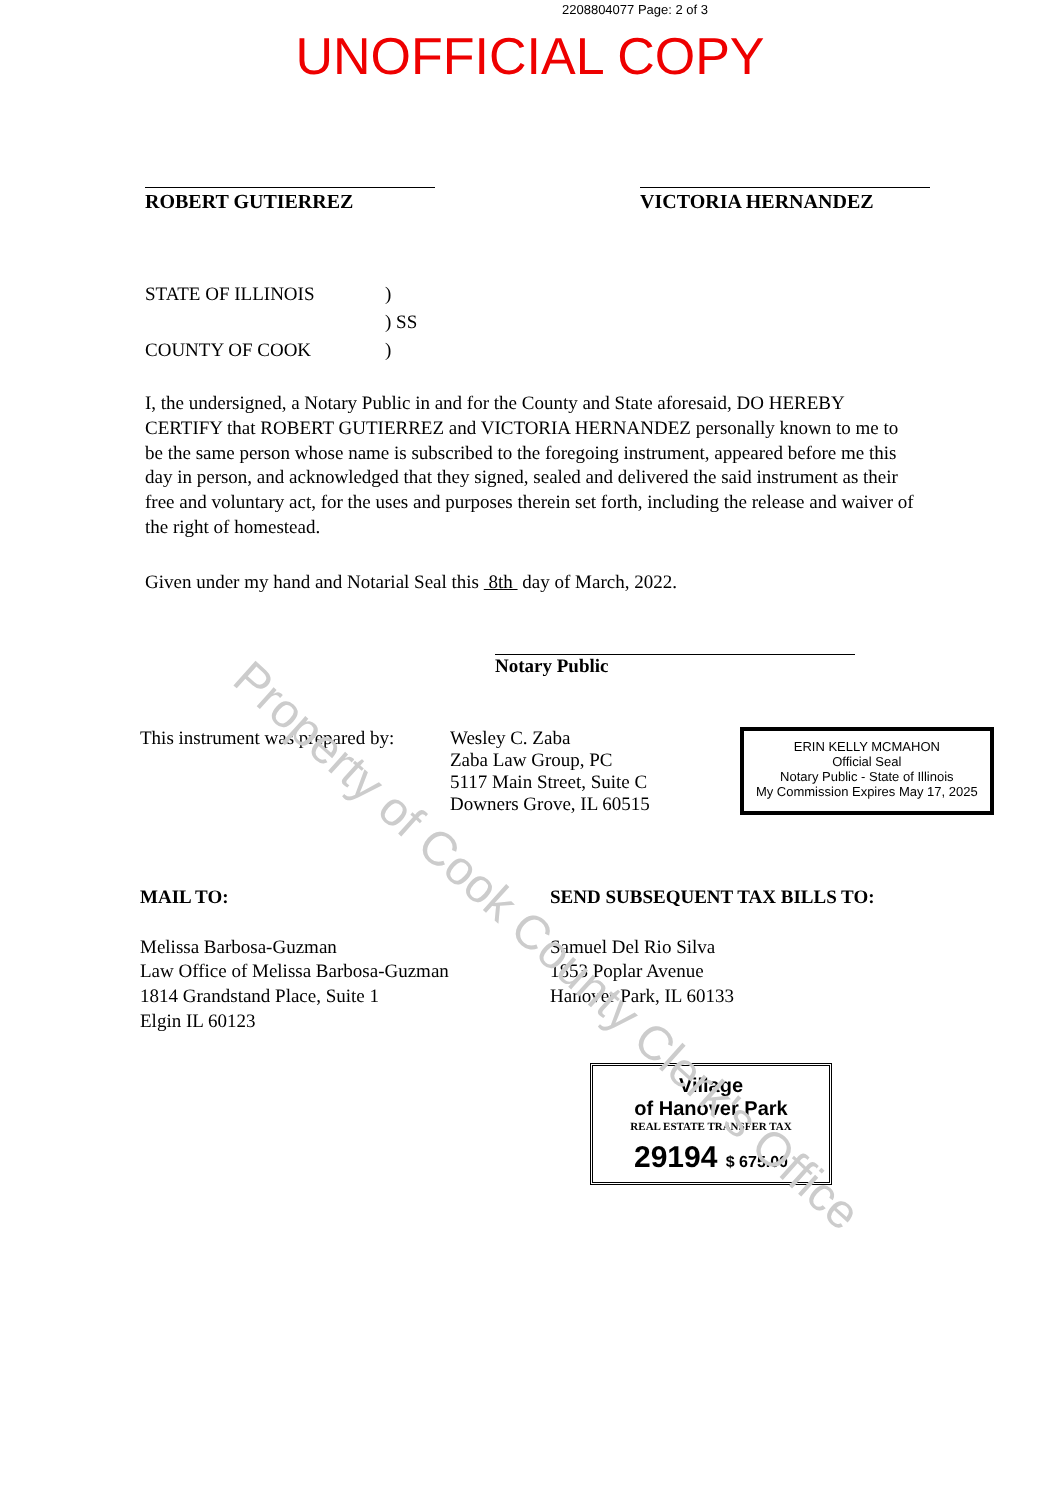Property of Cook County Clerk's Office
2208804077 Page: 2 of 3
UNOFFICIAL COPY
ROBERT GUTIERREZ VICTORIA HERNANDEZ
STATE OF ILLINOIS) ) SS COUNTY OF COOK)
I, the undersigned, a Notary Public in and for the County and State aforesaid, DO HEREBY CERTIFY that ROBERT GUTIERREZ and VICTORIA HERNANDEZ personally known to me to be the same person whose name is subscribed to the foregoing instrument, appeared before me this day in person, and acknowledged that they signed, sealed and delivered the said instrument as their free and voluntary act, for the uses and purposes therein set forth, including the release and waiver of the right of homestead.
Given under my hand and Notarial Seal this 8th day of March, 2022.
Notary Public
This instrument was prepared by:
Wesley C. Zaba
Zaba Law Group, PC
5117 Main Street, Suite C
Downers Grove, IL 60515
ERIN KELLY MCMAHON
Official Seal
Notary Public - State of Illinois
My Commission Expires May 17, 2025
MAIL TO:
Melissa Barbosa-Guzman
Law Office of Melissa Barbosa-Guzman
1814 Grandstand Place, Suite 1
Elgin IL 60123
SEND SUBSEQUENT TAX BILLS TO:
Samuel Del Rio Silva
1853 Poplar Avenue
Hanover Park, IL 60133
Village
of Hanover Park
REAL ESTATE TRANSFER TAX
29194 $ 675.00